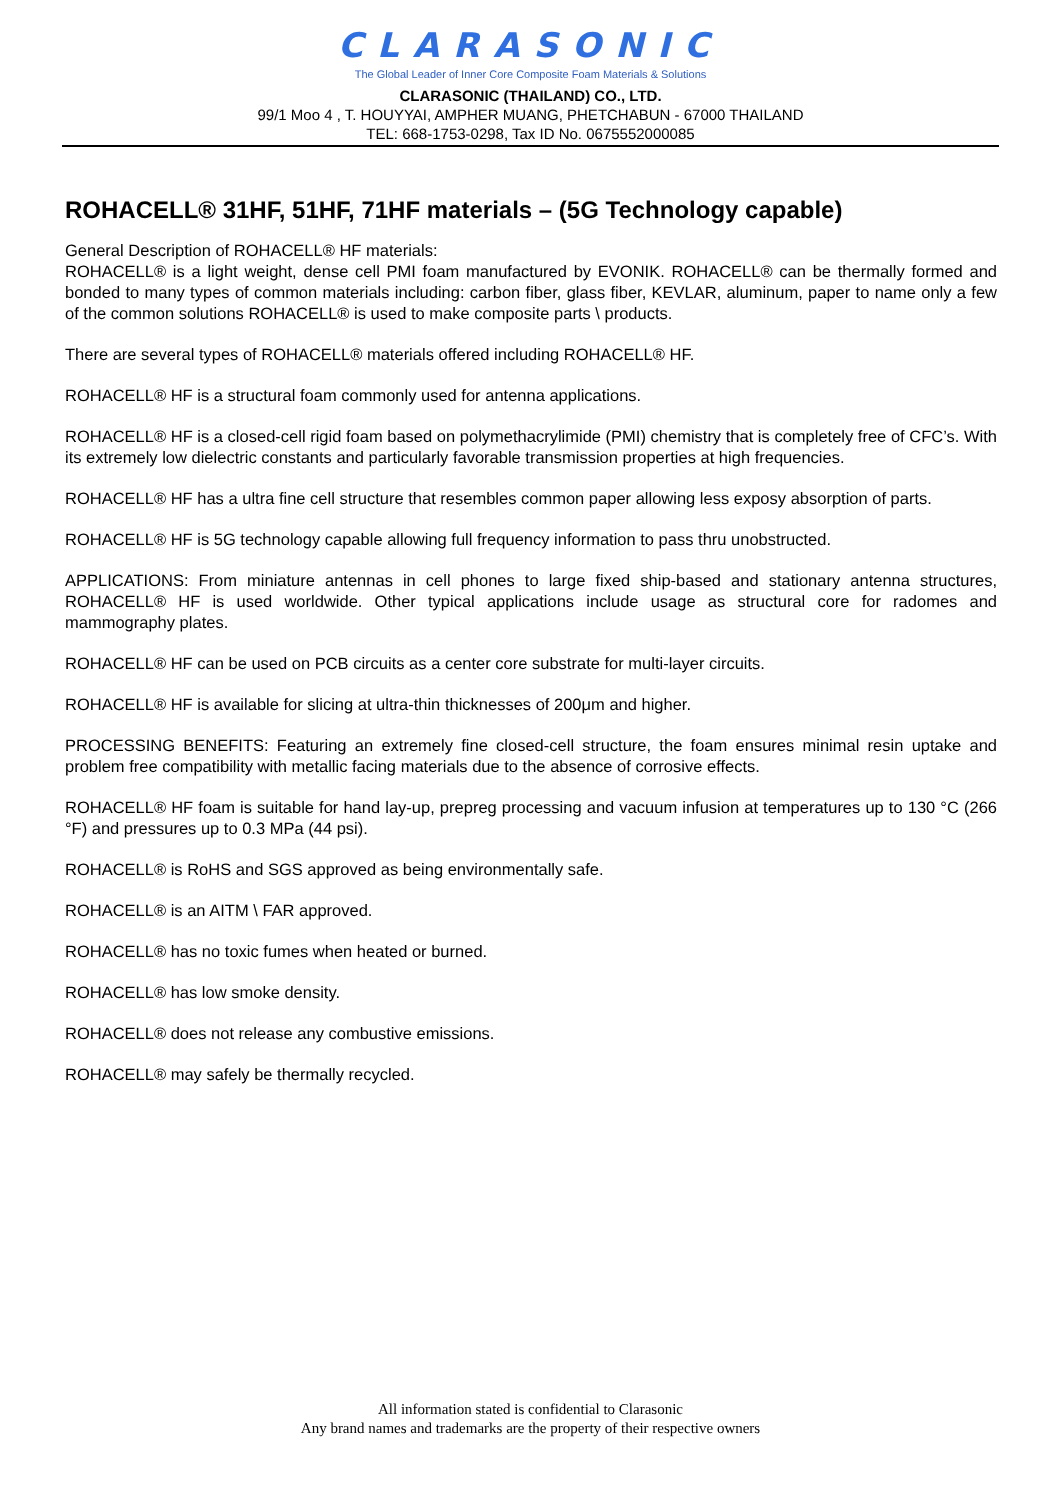CLARASONIC
The Global Leader of Inner Core Composite Foam Materials & Solutions
CLARASONIC (THAILAND) CO., LTD.
99/1 Moo 4 , T. HOUYYAI, AMPHER MUANG, PHETCHABUN - 67000 THAILAND
TEL: 668-1753-0298, Tax ID No. 0675552000085
ROHACELL® 31HF, 51HF, 71HF materials – (5G Technology capable)
General Description of ROHACELL® HF materials:
ROHACELL® is a light weight, dense cell PMI foam manufactured by EVONIK. ROHACELL® can be thermally formed and bonded to many types of common materials including: carbon fiber, glass fiber, KEVLAR, aluminum, paper to name only a few of the common solutions ROHACELL® is used to make composite parts \ products.
There are several types of ROHACELL® materials offered including ROHACELL® HF.
ROHACELL® HF is a structural foam commonly used for antenna applications.
ROHACELL® HF is a closed-cell rigid foam based on polymethacrylimide (PMI) chemistry that is completely free of CFC’s. With its extremely low dielectric constants and particularly favorable transmission properties at high frequencies.
ROHACELL® HF has a ultra fine cell structure that resembles common paper allowing less exposy absorption of parts.
ROHACELL® HF is 5G technology capable allowing full frequency information to pass thru unobstructed.
APPLICATIONS: From miniature antennas in cell phones to large fixed ship-based and stationary antenna structures, ROHACELL® HF is used worldwide. Other typical applications include usage as structural core for radomes and mammography plates.
ROHACELL® HF can be used on PCB circuits as a center core substrate for multi-layer circuits.
ROHACELL® HF is available for slicing at ultra-thin thicknesses of 200μm and higher.
PROCESSING BENEFITS: Featuring an extremely fine closed-cell structure, the foam ensures minimal resin uptake and problem free compatibility with metallic facing materials due to the absence of corrosive effects.
ROHACELL® HF foam is suitable for hand lay-up, prepreg processing and vacuum infusion at temperatures up to 130 °C (266 °F) and pressures up to 0.3 MPa (44 psi).
ROHACELL® is RoHS and SGS approved as being environmentally safe.
ROHACELL® is an AITM \ FAR approved.
ROHACELL® has no toxic fumes when heated or burned.
ROHACELL® has low smoke density.
ROHACELL® does not release any combustive emissions.
ROHACELL® may safely be thermally recycled.
All information stated is confidential to Clarasonic
Any brand names and trademarks are the property of their respective owners